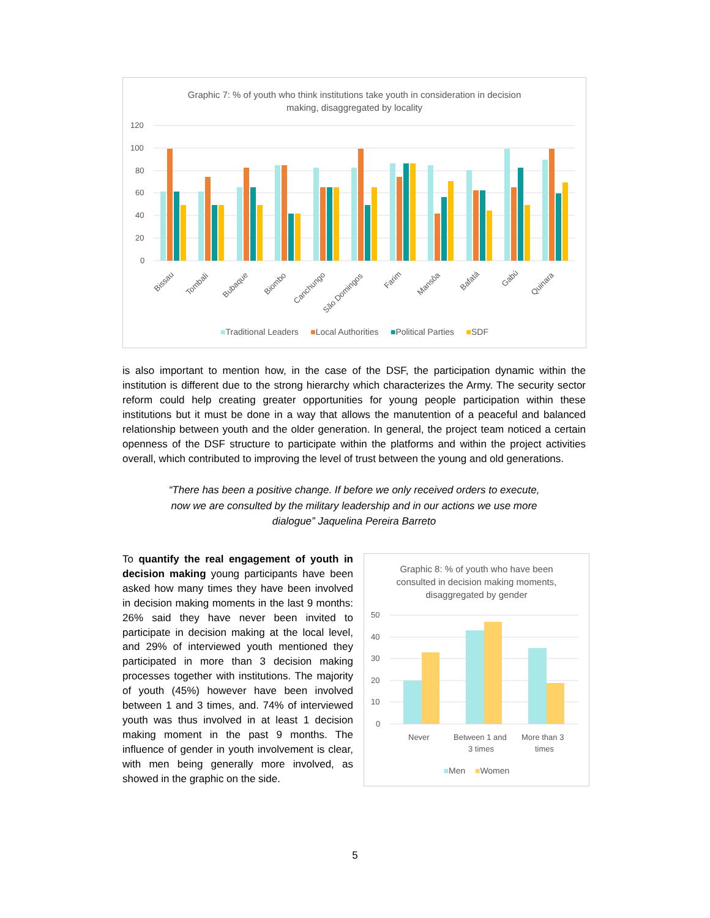Graphic 7: % of youth who think institutions take youth in consideration in decision
making, disaggregated by locality
120
100
80
60
40
20
0
Bissau
Tombali
Bubaque
Biombo
Canchungo
São Domingos
Farim
Mansôa
Bafatá
Gabú
Quinara
■Traditional Leaders ■Local Authorities ■Political Parties ■SDF
is also important to mention how, in the case of the DSF, the participation dynamic within the institution is different due to the strong hierarchy which characterizes the Army. The security sector reform could help creating greater opportunities for young people participation within these institutions but it must be done in a way that allows the manutention of a peaceful and balanced relationship between youth and the older generation. In general, the project team noticed a certain openness of the DSF structure to participate within the platforms and within the project activities overall, which contributed to improving the level of trust between the young and old generations.
“There has been a positive change. If before we only received orders to execute, now we are consulted by the military leadership and in our actions we use more dialogue” Jaquelina Pereira Barreto
To quantify the real engagement of youth in decision making young participants have been asked how many times they have been involved in decision making moments in the last 9 months: 26% said they have never been invited to participate in decision making at the local level, and 29% of interviewed youth mentioned they participated in more than 3 decision making processes together with institutions. The majority of youth (45%) however have been involved between 1 and 3 times, and. 74% of interviewed youth was thus involved in at least 1 decision making moment in the past 9 months. The influence of gender in youth involvement is clear, with men being generally more involved, as showed in the graphic on the side.
Graphic 8: % of youth who have been
consulted in decision making moments,
disaggregated by gender
50
40
30
20
10
0
Never
Between 1 and
3 times
More than 3
times
■Men ■Women
5